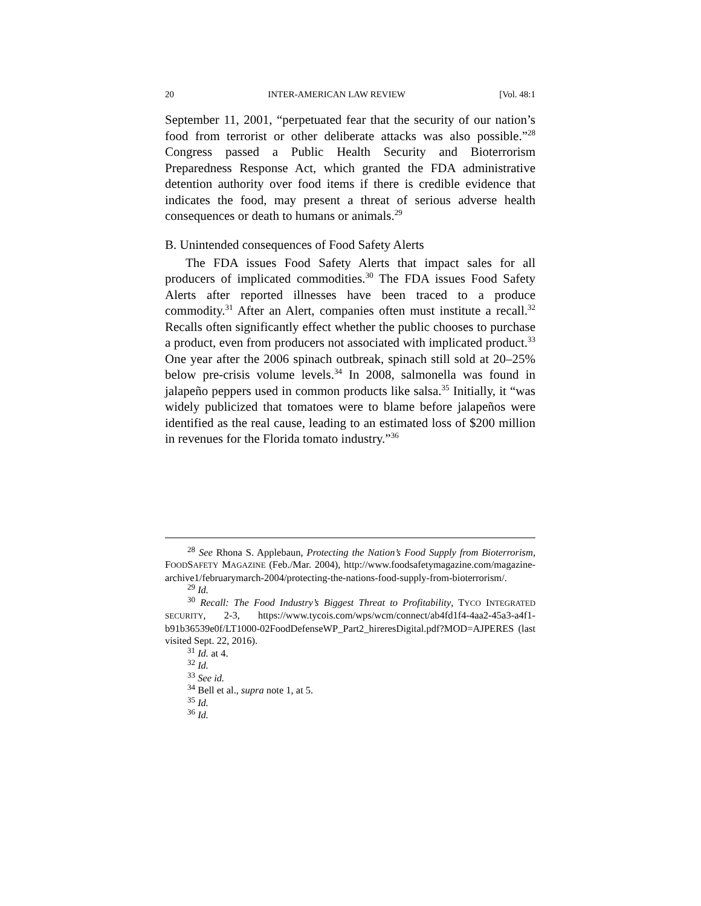20 INTER-AMERICAN LAW REVIEW [Vol. 48:1
September 11, 2001, “perpetuated fear that the security of our nation’s food from terrorist or other deliberate attacks was also possible.”<sup>28</sup> Congress passed a Public Health Security and Bioterrorism Preparedness Response Act, which granted the FDA administrative detention authority over food items if there is credible evidence that indicates the food, may present a threat of serious adverse health consequences or death to humans or animals.<sup>29</sup>
B. Unintended consequences of Food Safety Alerts
The FDA issues Food Safety Alerts that impact sales for all producers of implicated commodities.<sup>30</sup> The FDA issues Food Safety Alerts after reported illnesses have been traced to a produce commodity.<sup>31</sup> After an Alert, companies often must institute a recall.<sup>32</sup> Recalls often significantly effect whether the public chooses to purchase a product, even from producers not associated with implicated product.<sup>33</sup> One year after the 2006 spinach outbreak, spinach still sold at 20–25% below pre-crisis volume levels.<sup>34</sup> In 2008, salmonella was found in jalapeño peppers used in common products like salsa.<sup>35</sup> Initially, it “was widely publicized that tomatoes were to blame before jalapeños were identified as the real cause, leading to an estimated loss of $200 million in revenues for the Florida tomato industry.”<sup>36</sup>
<sup>28</sup> See Rhona S. Applebaun, Protecting the Nation’s Food Supply from Bioterrorism, FOODSAFETY MAGAZINE (Feb./Mar. 2004), http://www.foodsafetymagazine.com/magazine-archive1/februarymarch-2004/protecting-the-nations-food-supply-from-bioterrorism/.
<sup>29</sup> Id.
<sup>30</sup> Recall: The Food Industry’s Biggest Threat to Profitability, TYCO INTEGRATED SECURITY, 2-3, https://www.tycois.com/wps/wcm/connect/ab4fd1f4-4aa2-45a3-a4f1-b91b36539e0f/LT1000-02FoodDefenseWP_Part2_hireresDigital.pdf?MOD=AJPERES (last visited Sept. 22, 2016).
<sup>31</sup> Id. at 4.
<sup>32</sup> Id.
<sup>33</sup> See id.
<sup>34</sup> Bell et al., supra note 1, at 5.
<sup>35</sup> Id.
<sup>36</sup> Id.